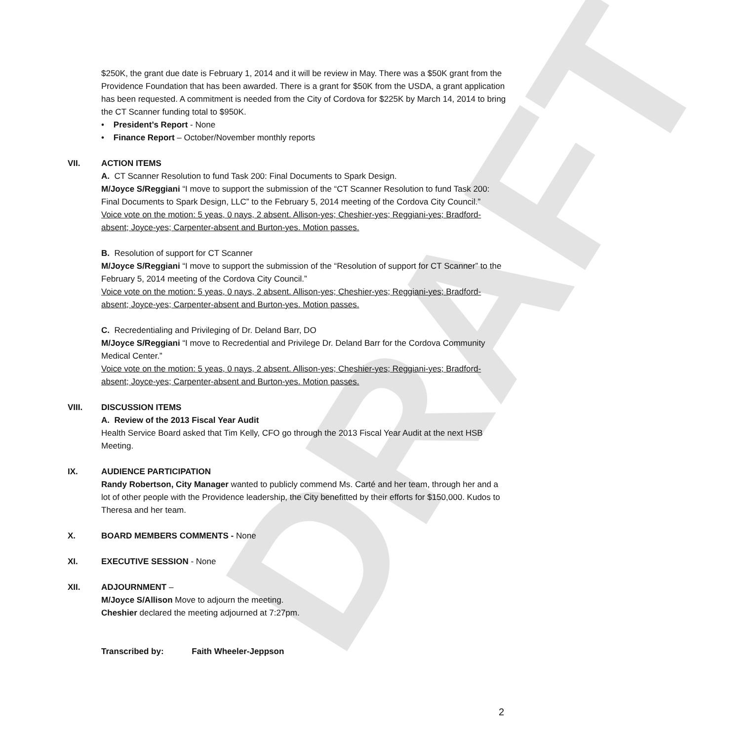DRAFT
$250K, the grant due date is February 1, 2014 and it will be review in May. There was a $50K grant from the Providence Foundation that has been awarded. There is a grant for $50K from the USDA, a grant application has been requested. A commitment is needed from the City of Cordova for $225K by March 14, 2014 to bring the CT Scanner funding total to $950K.
• President’s Report - None
• Finance Report – October/November monthly reports
VII. ACTION ITEMS
A. CT Scanner Resolution to fund Task 200: Final Documents to Spark Design.
M/Joyce S/Reggiani “I move to support the submission of the “CT Scanner Resolution to fund Task 200: Final Documents to Spark Design, LLC” to the February 5, 2014 meeting of the Cordova City Council.”
Voice vote on the motion: 5 yeas, 0 nays, 2 absent. Allison-yes; Cheshier-yes; Reggiani-yes; Bradford-absent; Joyce-yes; Carpenter-absent and Burton-yes. Motion passes.
B. Resolution of support for CT Scanner
M/Joyce S/Reggiani “I move to support the submission of the “Resolution of support for CT Scanner” to the February 5, 2014 meeting of the Cordova City Council.”
Voice vote on the motion: 5 yeas, 0 nays, 2 absent. Allison-yes; Cheshier-yes; Reggiani-yes; Bradford-absent; Joyce-yes; Carpenter-absent and Burton-yes. Motion passes.
C. Recredentialing and Privileging of Dr. Deland Barr, DO
M/Joyce S/Reggiani “I move to Recredential and Privilege Dr. Deland Barr for the Cordova Community Medical Center.”
Voice vote on the motion: 5 yeas, 0 nays, 2 absent. Allison-yes; Cheshier-yes; Reggiani-yes; Bradford-absent; Joyce-yes; Carpenter-absent and Burton-yes. Motion passes.
VIII. DISCUSSION ITEMS
A. Review of the 2013 Fiscal Year Audit
Health Service Board asked that Tim Kelly, CFO go through the 2013 Fiscal Year Audit at the next HSB Meeting.
IX. AUDIENCE PARTICIPATION
Randy Robertson, City Manager wanted to publicly commend Ms. Carté and her team, through her and a lot of other people with the Providence leadership, the City benefitted by their efforts for $150,000. Kudos to Theresa and her team.
X. BOARD MEMBERS COMMENTS - None
XI. EXECUTIVE SESSION - None
XII. ADJOURNMENT –
M/Joyce S/Allison Move to adjourn the meeting.
Cheshier declared the meeting adjourned at 7:27pm.
Transcribed by: Faith Wheeler-Jeppson
2